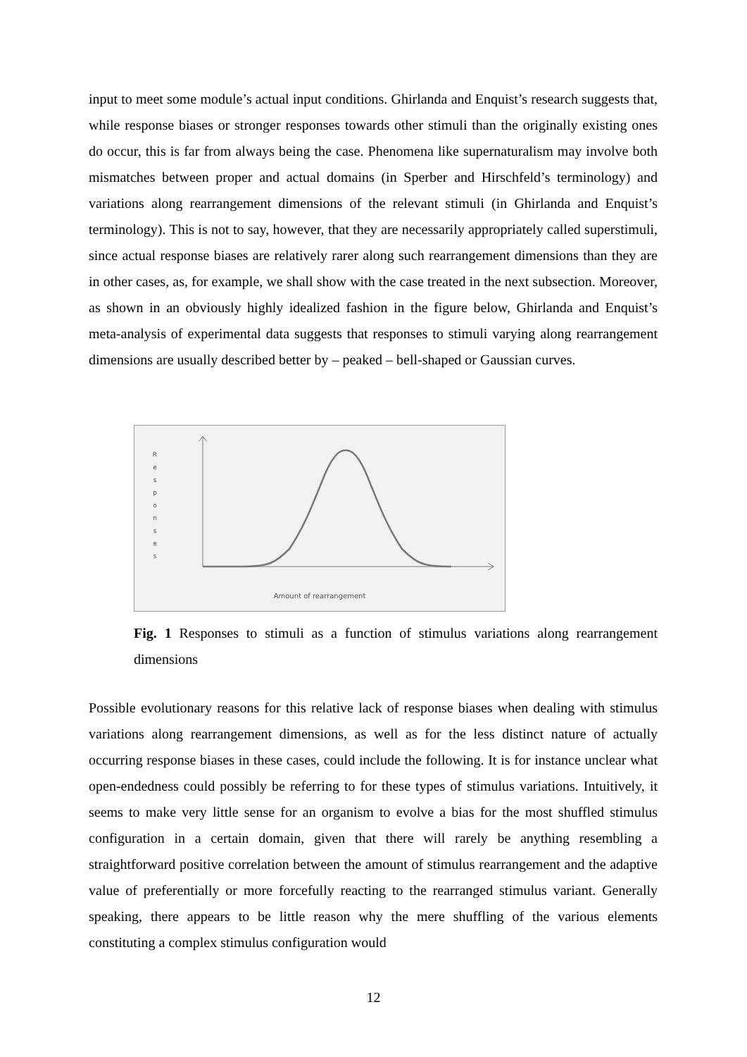input to meet some module’s actual input conditions. Ghirlanda and Enquist’s research suggests that, while response biases or stronger responses towards other stimuli than the originally existing ones do occur, this is far from always being the case. Phenomena like supernaturalism may involve both mismatches between proper and actual domains (in Sperber and Hirschfeld’s terminology) and variations along rearrangement dimensions of the relevant stimuli (in Ghirlanda and Enquist’s terminology). This is not to say, however, that they are necessarily appropriately called superstimuli, since actual response biases are relatively rarer along such rearrangement dimensions than they are in other cases, as, for example, we shall show with the case treated in the next subsection. Moreover, as shown in an obviously highly idealized fashion in the figure below, Ghirlanda and Enquist’s meta-analysis of experimental data suggests that responses to stimuli varying along rearrangement dimensions are usually described better by – peaked – bell-shaped or Gaussian curves.
R e s p o n s e s
Amount of rearrangement
Fig. 1 Responses to stimuli as a function of stimulus variations along rearrangement dimensions
Possible evolutionary reasons for this relative lack of response biases when dealing with stimulus variations along rearrangement dimensions, as well as for the less distinct nature of actually occurring response biases in these cases, could include the following. It is for instance unclear what open-endedness could possibly be referring to for these types of stimulus variations. Intuitively, it seems to make very little sense for an organism to evolve a bias for the most shuffled stimulus configuration in a certain domain, given that there will rarely be anything resembling a straightforward positive correlation between the amount of stimulus rearrangement and the adaptive value of preferentially or more forcefully reacting to the rearranged stimulus variant. Generally speaking, there appears to be little reason why the mere shuffling of the various elements constituting a complex stimulus configuration would
12